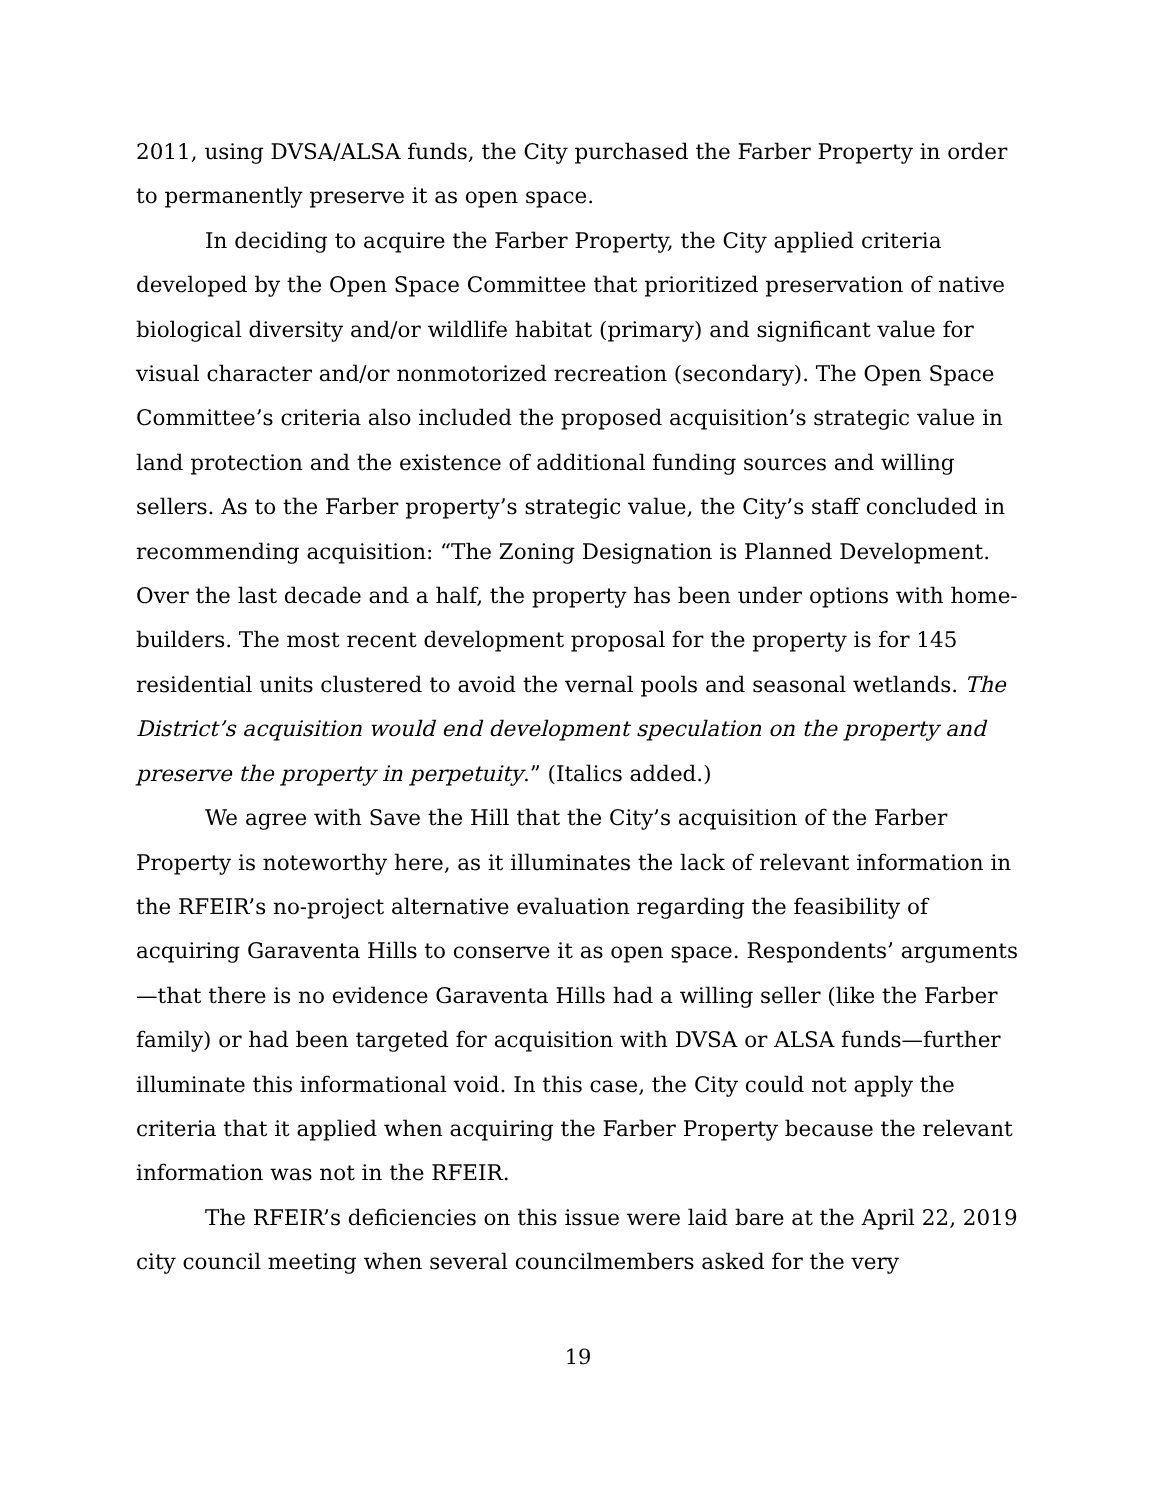2011, using DVSA/ALSA funds, the City purchased the Farber Property in order to permanently preserve it as open space.
In deciding to acquire the Farber Property, the City applied criteria developed by the Open Space Committee that prioritized preservation of native biological diversity and/or wildlife habitat (primary) and significant value for visual character and/or nonmotorized recreation (secondary). The Open Space Committee’s criteria also included the proposed acquisition’s strategic value in land protection and the existence of additional funding sources and willing sellers. As to the Farber property’s strategic value, the City’s staff concluded in recommending acquisition: “The Zoning Designation is Planned Development. Over the last decade and a half, the property has been under options with home-builders. The most recent development proposal for the property is for 145 residential units clustered to avoid the vernal pools and seasonal wetlands. The District’s acquisition would end development speculation on the property and preserve the property in perpetuity.” (Italics added.)
We agree with Save the Hill that the City’s acquisition of the Farber Property is noteworthy here, as it illuminates the lack of relevant information in the RFEIR’s no-project alternative evaluation regarding the feasibility of acquiring Garaventa Hills to conserve it as open space. Respondents’ arguments—that there is no evidence Garaventa Hills had a willing seller (like the Farber family) or had been targeted for acquisition with DVSA or ALSA funds—further illuminate this informational void. In this case, the City could not apply the criteria that it applied when acquiring the Farber Property because the relevant information was not in the RFEIR.
The RFEIR’s deficiencies on this issue were laid bare at the April 22, 2019 city council meeting when several councilmembers asked for the very
19